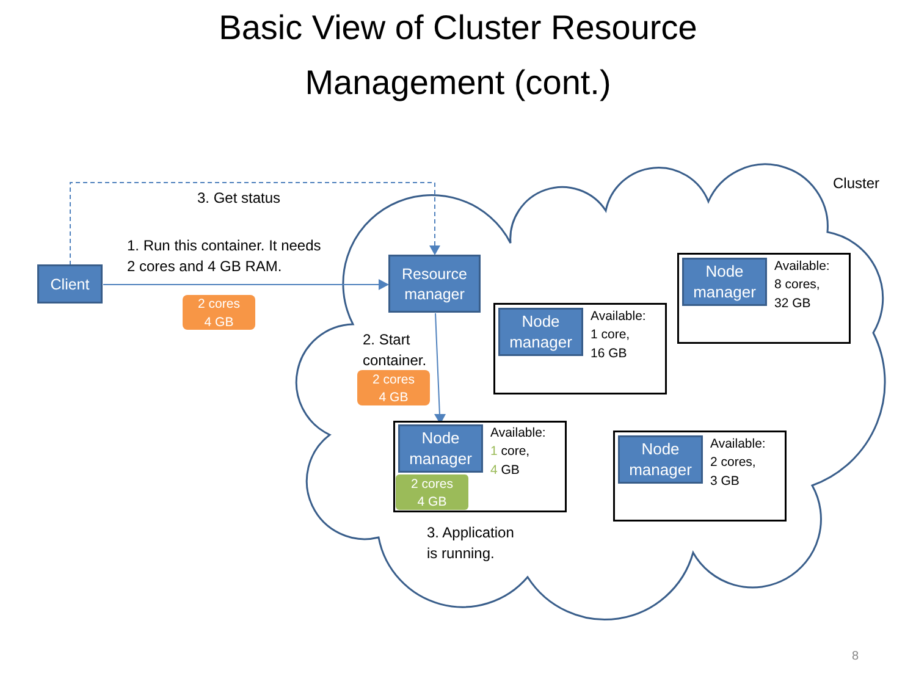Basic View of Cluster Resource
Management (cont.)
3. Get status
Cluster
1. Run this container. It needs
2 cores and 4 GB RAM.
Client
Resource
manager
2 cores
4 GB
Node
manager
Available:
8 cores,
32 GB
Node
manager
Available:
1 core,
16 GB
2. Start
container.
2 cores
4 GB
Node
manager
2 cores
4 GB
Available:
1 core,
4 GB
Node
manager
Available:
2 cores,
3 GB
3. Application
is running.
8